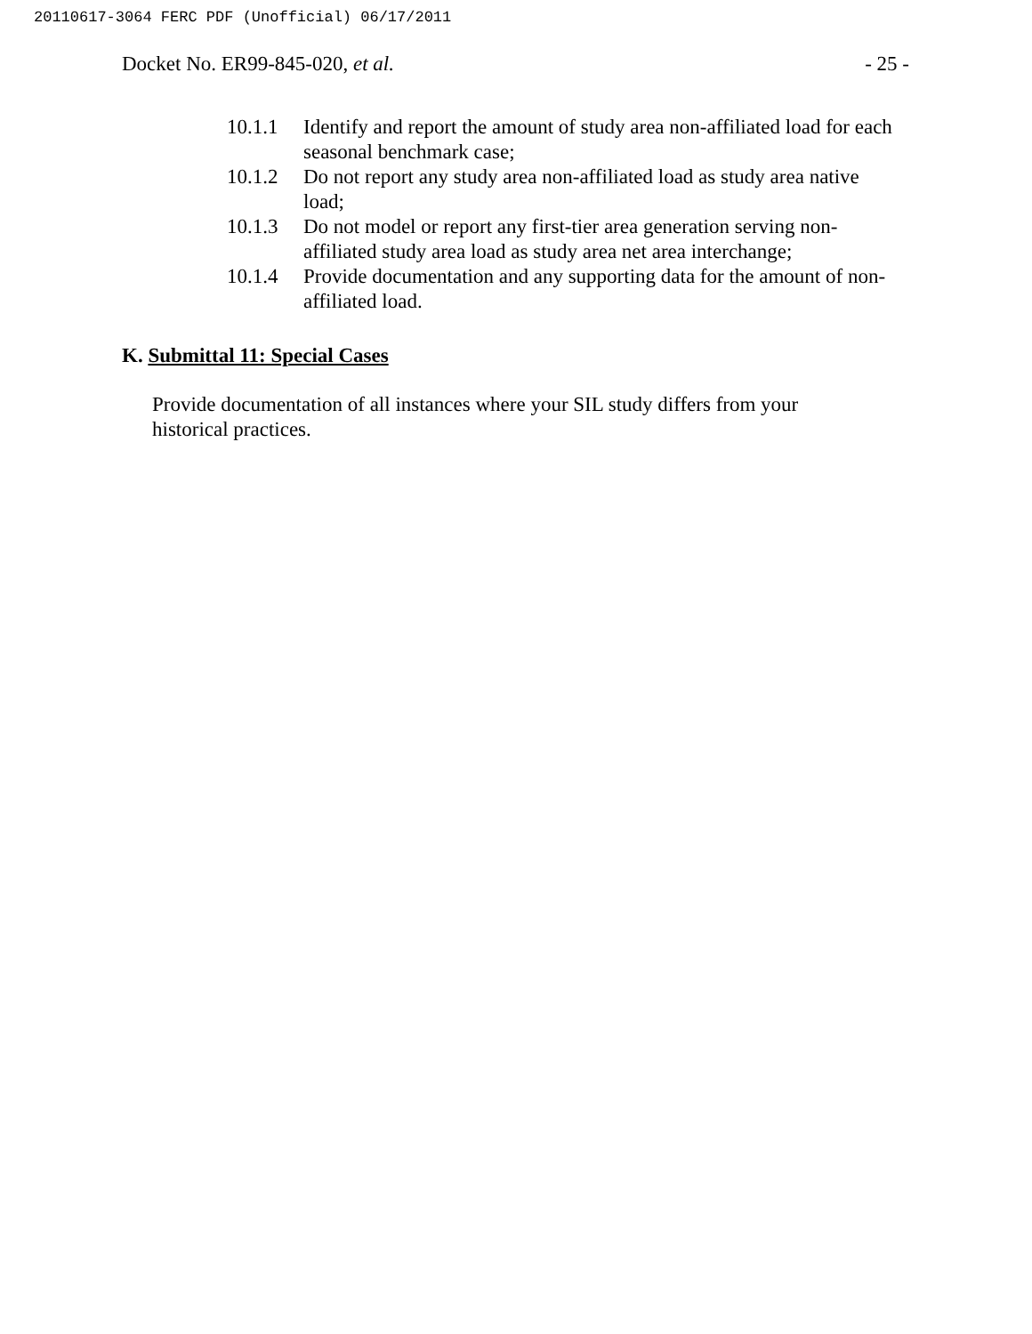20110617-3064 FERC PDF (Unofficial) 06/17/2011
Docket No. ER99-845-020, et al. - 25 -
10.1.1 Identify and report the amount of study area non-affiliated load for each seasonal benchmark case;
10.1.2 Do not report any study area non-affiliated load as study area native load;
10.1.3 Do not model or report any first-tier area generation serving non-affiliated study area load as study area net area interchange;
10.1.4 Provide documentation and any supporting data for the amount of non-affiliated load.
K. Submittal 11: Special Cases
Provide documentation of all instances where your SIL study differs from your historical practices.